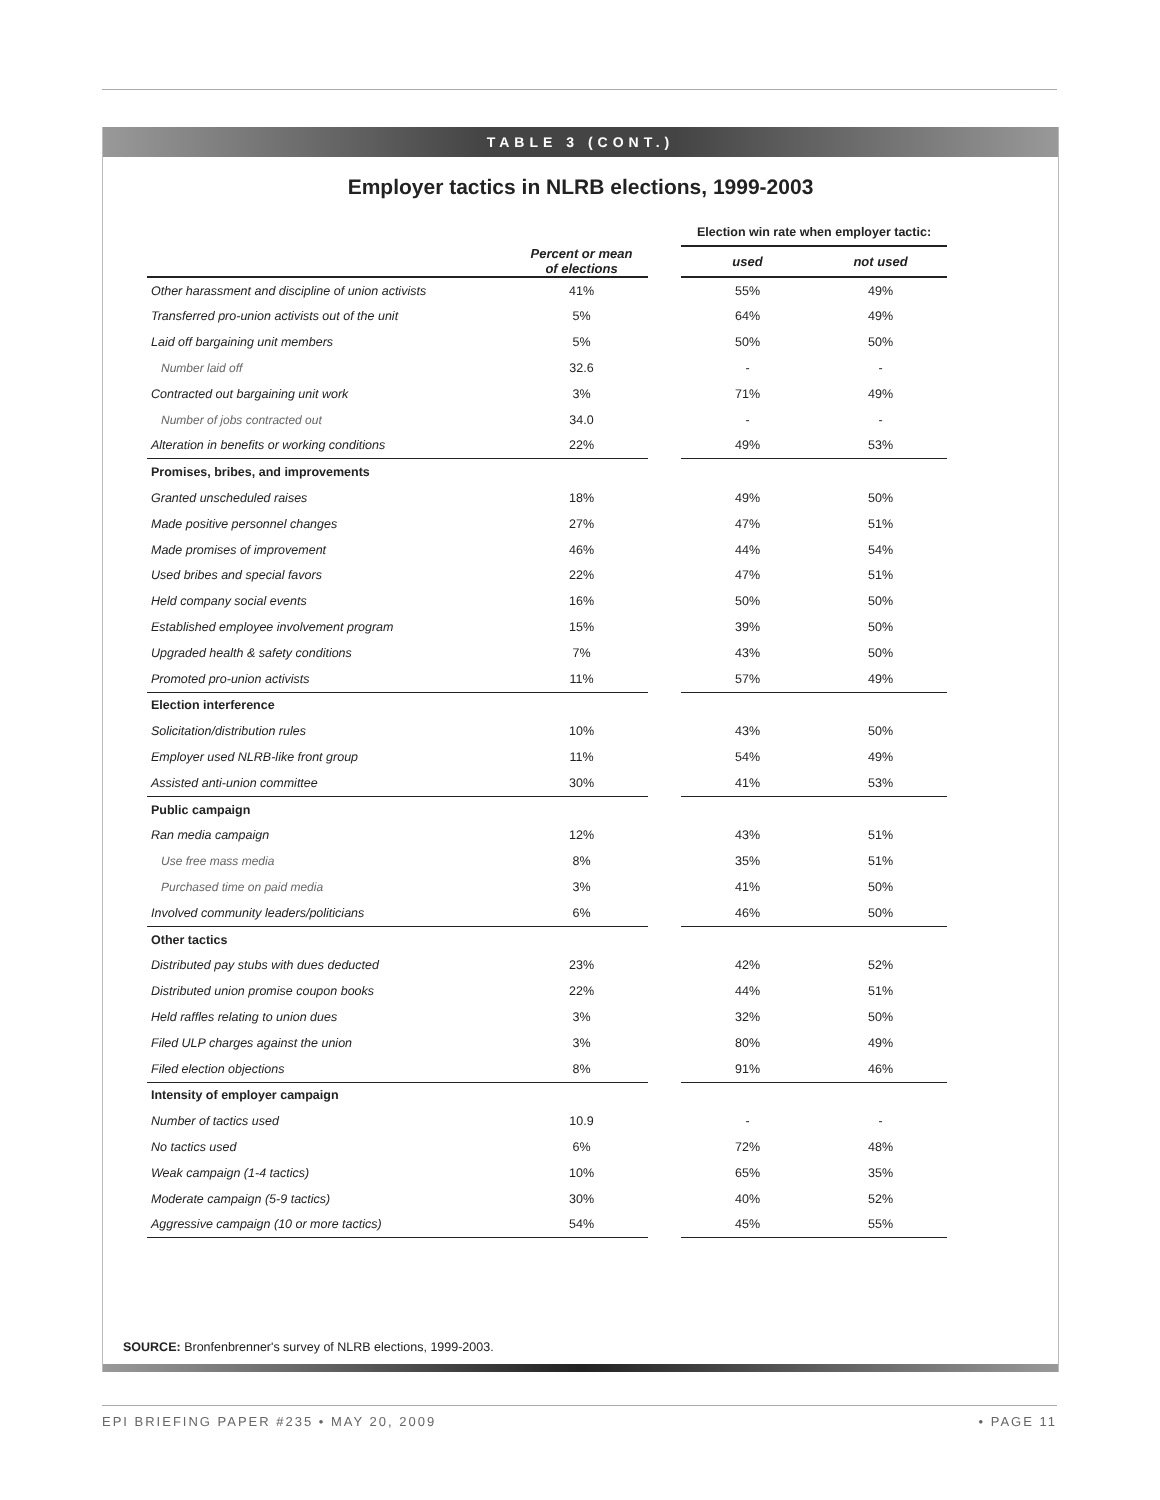TABLE 3 (CONT.)
Employer tactics in NLRB elections, 1999-2003
| | | | Election win rate when employer tactic: | |
| | Percent or mean of elections | | used | not used |
| Other harassment and discipline of union activists | 41% | | 55% | 49% |
| Transferred pro-union activists out of the unit | 5% | | 64% | 49% |
| Laid off bargaining unit members | 5% | | 50% | 50% |
| Number laid off | 32.6 | | - | - |
| Contracted out bargaining unit work | 3% | | 71% | 49% |
| Number of jobs contracted out | 34.0 | | - | - |
| Alteration in benefits or working conditions | 22% | | 49% | 53% |
| Promises, bribes, and improvements | | | | |
| Granted unscheduled raises | 18% | | 49% | 50% |
| Made positive personnel changes | 27% | | 47% | 51% |
| Made promises of improvement | 46% | | 44% | 54% |
| Used bribes and special favors | 22% | | 47% | 51% |
| Held company social events | 16% | | 50% | 50% |
| Established employee involvement program | 15% | | 39% | 50% |
| Upgraded health & safety conditions | 7% | | 43% | 50% |
| Promoted pro-union activists | 11% | | 57% | 49% |
| Election interference | | | | |
| Solicitation/distribution rules | 10% | | 43% | 50% |
| Employer used NLRB-like front group | 11% | | 54% | 49% |
| Assisted anti-union committee | 30% | | 41% | 53% |
| Public campaign | | | | |
| Ran media campaign | 12% | | 43% | 51% |
| Use free mass media | 8% | | 35% | 51% |
| Purchased time on paid media | 3% | | 41% | 50% |
| Involved community leaders/politicians | 6% | | 46% | 50% |
| Other tactics | | | | |
| Distributed pay stubs with dues deducted | 23% | | 42% | 52% |
| Distributed union promise coupon books | 22% | | 44% | 51% |
| Held raffles relating to union dues | 3% | | 32% | 50% |
| Filed ULP charges against the union | 3% | | 80% | 49% |
| Filed election objections | 8% | | 91% | 46% |
| Intensity of employer campaign | | | | |
| Number of tactics used | 10.9 | | - | - |
| No tactics used | 6% | | 72% | 48% |
| Weak campaign (1-4 tactics) | 10% | | 65% | 35% |
| Moderate campaign (5-9 tactics) | 30% | | 40% | 52% |
| Aggressive campaign (10 or more tactics) | 54% | | 45% | 55% |
SOURCE: Bronfenbrenner's survey of NLRB elections, 1999-2003.
EPI BRIEFING PAPER #235 • MAY 20, 2009 • PAGE 11